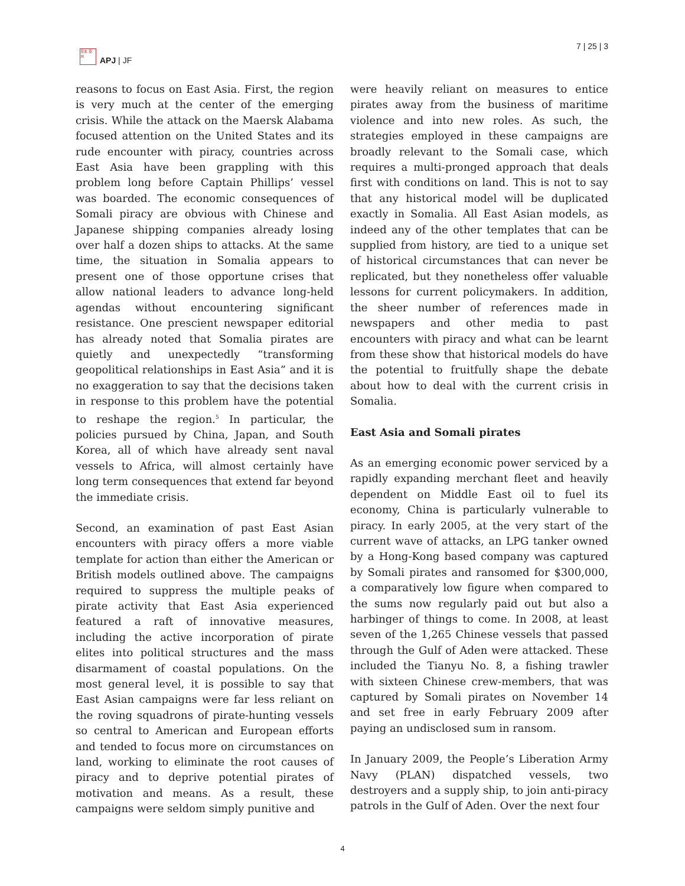日本 亞 洲
APJ | JF
7 | 25 | 3
reasons to focus on East Asia. First, the region is very much at the center of the emerging crisis. While the attack on the Maersk Alabama focused attention on the United States and its rude encounter with piracy, countries across East Asia have been grappling with this problem long before Captain Phillips’ vessel was boarded. The economic consequences of Somali piracy are obvious with Chinese and Japanese shipping companies already losing over half a dozen ships to attacks. At the same time, the situation in Somalia appears to present one of those opportune crises that allow national leaders to advance long-held agendas without encountering significant resistance. One prescient newspaper editorial has already noted that Somalia pirates are quietly and unexpectedly “transforming geopolitical relationships in East Asia” and it is no exaggeration to say that the decisions taken in response to this problem have the potential to reshape the region.<sup>5</sup> In particular, the policies pursued by China, Japan, and South Korea, all of which have already sent naval vessels to Africa, will almost certainly have long term consequences that extend far beyond the immediate crisis.
Second, an examination of past East Asian encounters with piracy offers a more viable template for action than either the American or British models outlined above. The campaigns required to suppress the multiple peaks of pirate activity that East Asia experienced featured a raft of innovative measures, including the active incorporation of pirate elites into political structures and the mass disarmament of coastal populations. On the most general level, it is possible to say that East Asian campaigns were far less reliant on the roving squadrons of pirate-hunting vessels so central to American and European efforts and tended to focus more on circumstances on land, working to eliminate the root causes of piracy and to deprive potential pirates of motivation and means. As a result, these campaigns were seldom simply punitive and
were heavily reliant on measures to entice pirates away from the business of maritime violence and into new roles. As such, the strategies employed in these campaigns are broadly relevant to the Somali case, which requires a multi-pronged approach that deals first with conditions on land. This is not to say that any historical model will be duplicated exactly in Somalia. All East Asian models, as indeed any of the other templates that can be supplied from history, are tied to a unique set of historical circumstances that can never be replicated, but they nonetheless offer valuable lessons for current policymakers. In addition, the sheer number of references made in newspapers and other media to past encounters with piracy and what can be learnt from these show that historical models do have the potential to fruitfully shape the debate about how to deal with the current crisis in Somalia.
East Asia and Somali pirates
As an emerging economic power serviced by a rapidly expanding merchant fleet and heavily dependent on Middle East oil to fuel its economy, China is particularly vulnerable to piracy. In early 2005, at the very start of the current wave of attacks, an LPG tanker owned by a Hong-Kong based company was captured by Somali pirates and ransomed for $300,000, a comparatively low figure when compared to the sums now regularly paid out but also a harbinger of things to come. In 2008, at least seven of the 1,265 Chinese vessels that passed through the Gulf of Aden were attacked. These included the Tianyu No. 8, a fishing trawler with sixteen Chinese crew-members, that was captured by Somali pirates on November 14 and set free in early February 2009 after paying an undisclosed sum in ransom.
In January 2009, the People’s Liberation Army Navy (PLAN) dispatched vessels, two destroyers and a supply ship, to join anti-piracy patrols in the Gulf of Aden. Over the next four
4